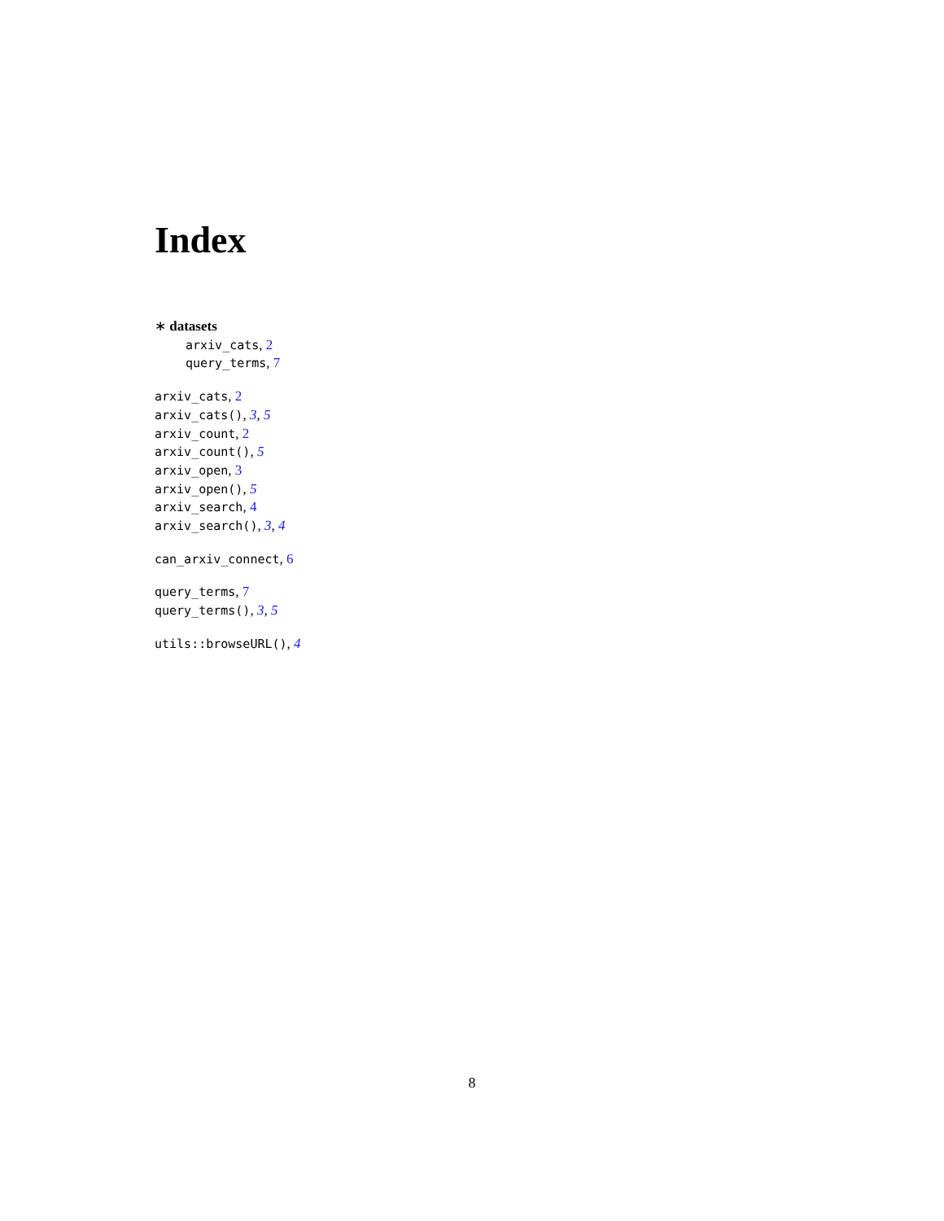Index
∗ datasets
arxiv_cats, 2
query_terms, 7
arxiv_cats, 2
arxiv_cats(), 3, 5
arxiv_count, 2
arxiv_count(), 5
arxiv_open, 3
arxiv_open(), 5
arxiv_search, 4
arxiv_search(), 3, 4
can_arxiv_connect, 6
query_terms, 7
query_terms(), 3, 5
utils::browseURL(), 4
8